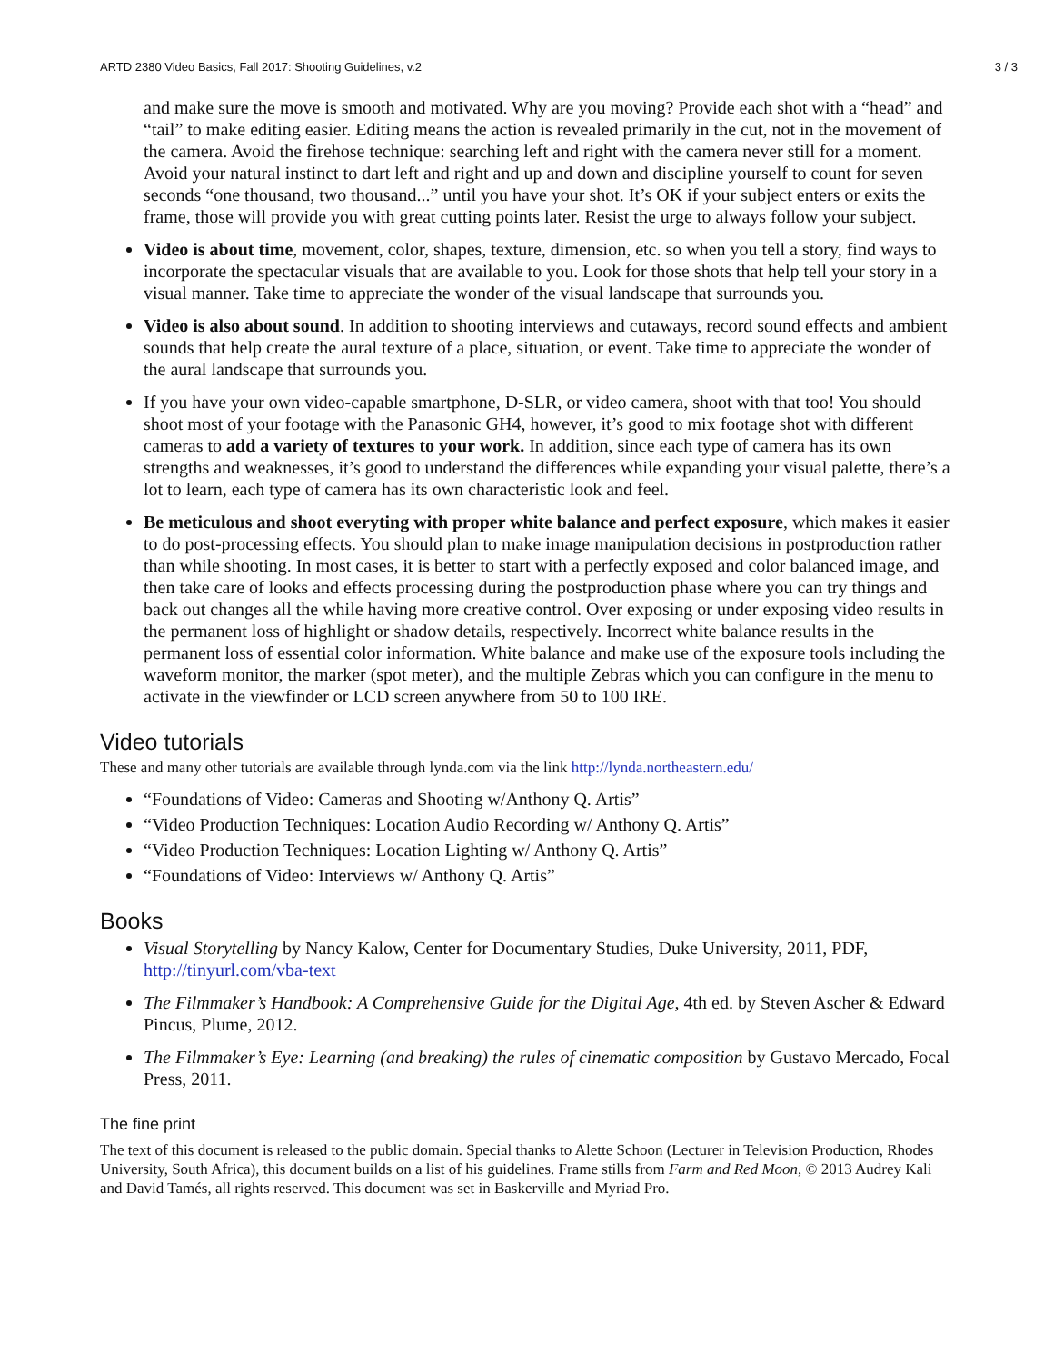ARTD 2380 Video Basics, Fall 2017: Shooting Guidelines, v.2 3 / 3
and make sure the move is smooth and motivated. Why are you moving? Provide each shot with a “head” and “tail” to make editing easier. Editing means the action is revealed primarily in the cut, not in the movement of the camera. Avoid the firehose technique: searching left and right with the camera never still for a moment. Avoid your natural instinct to dart left and right and up and down and discipline yourself to count for seven seconds “one thousand, two thousand...” until you have your shot. It’s OK if your subject enters or exits the frame, those will provide you with great cutting points later. Resist the urge to always follow your subject.
Video is about time, movement, color, shapes, texture, dimension, etc. so when you tell a story, find ways to incorporate the spectacular visuals that are available to you. Look for those shots that help tell your story in a visual manner. Take time to appreciate the wonder of the visual landscape that surrounds you.
Video is also about sound. In addition to shooting interviews and cutaways, record sound effects and ambient sounds that help create the aural texture of a place, situation, or event. Take time to appreciate the wonder of the aural landscape that surrounds you.
If you have your own video-capable smartphone, D-SLR, or video camera, shoot with that too! You should shoot most of your footage with the Panasonic GH4, however, it’s good to mix footage shot with different cameras to add a variety of textures to your work. In addition, since each type of camera has its own strengths and weaknesses, it’s good to understand the differences while expanding your visual palette, there’s a lot to learn, each type of camera has its own characteristic look and feel.
Be meticulous and shoot everyting with proper white balance and perfect exposure, which makes it easier to do post-processing effects. You should plan to make image manipulation decisions in postproduction rather than while shooting. In most cases, it is better to start with a perfectly exposed and color balanced image, and then take care of looks and effects processing during the postproduction phase where you can try things and back out changes all the while having more creative control. Over exposing or under exposing video results in the permanent loss of highlight or shadow details, respectively. Incorrect white balance results in the permanent loss of essential color information. White balance and make use of the exposure tools including the waveform monitor, the marker (spot meter), and the multiple Zebras which you can configure in the menu to activate in the viewfinder or LCD screen anywhere from 50 to 100 IRE.
Video tutorials
These and many other tutorials are available through lynda.com via the link http://lynda.northeastern.edu/
“Foundations of Video: Cameras and Shooting w/Anthony Q. Artis”
“Video Production Techniques: Location Audio Recording w/ Anthony Q. Artis”
“Video Production Techniques: Location Lighting w/ Anthony Q. Artis”
“Foundations of Video: Interviews w/ Anthony Q. Artis”
Books
Visual Storytelling by Nancy Kalow, Center for Documentary Studies, Duke University, 2011, PDF, http://tinyurl.com/vba-text
The Filmmaker’s Handbook: A Comprehensive Guide for the Digital Age, 4th ed. by Steven Ascher & Edward Pincus, Plume, 2012.
The Filmmaker’s Eye: Learning (and breaking) the rules of cinematic composition by Gustavo Mercado, Focal Press, 2011.
The fine print
The text of this document is released to the public domain. Special thanks to Alette Schoon (Lecturer in Television Production, Rhodes University, South Africa), this document builds on a list of his guidelines. Frame stills from Farm and Red Moon, © 2013 Audrey Kali and David Tamés, all rights reserved. This document was set in Baskerville and Myriad Pro.